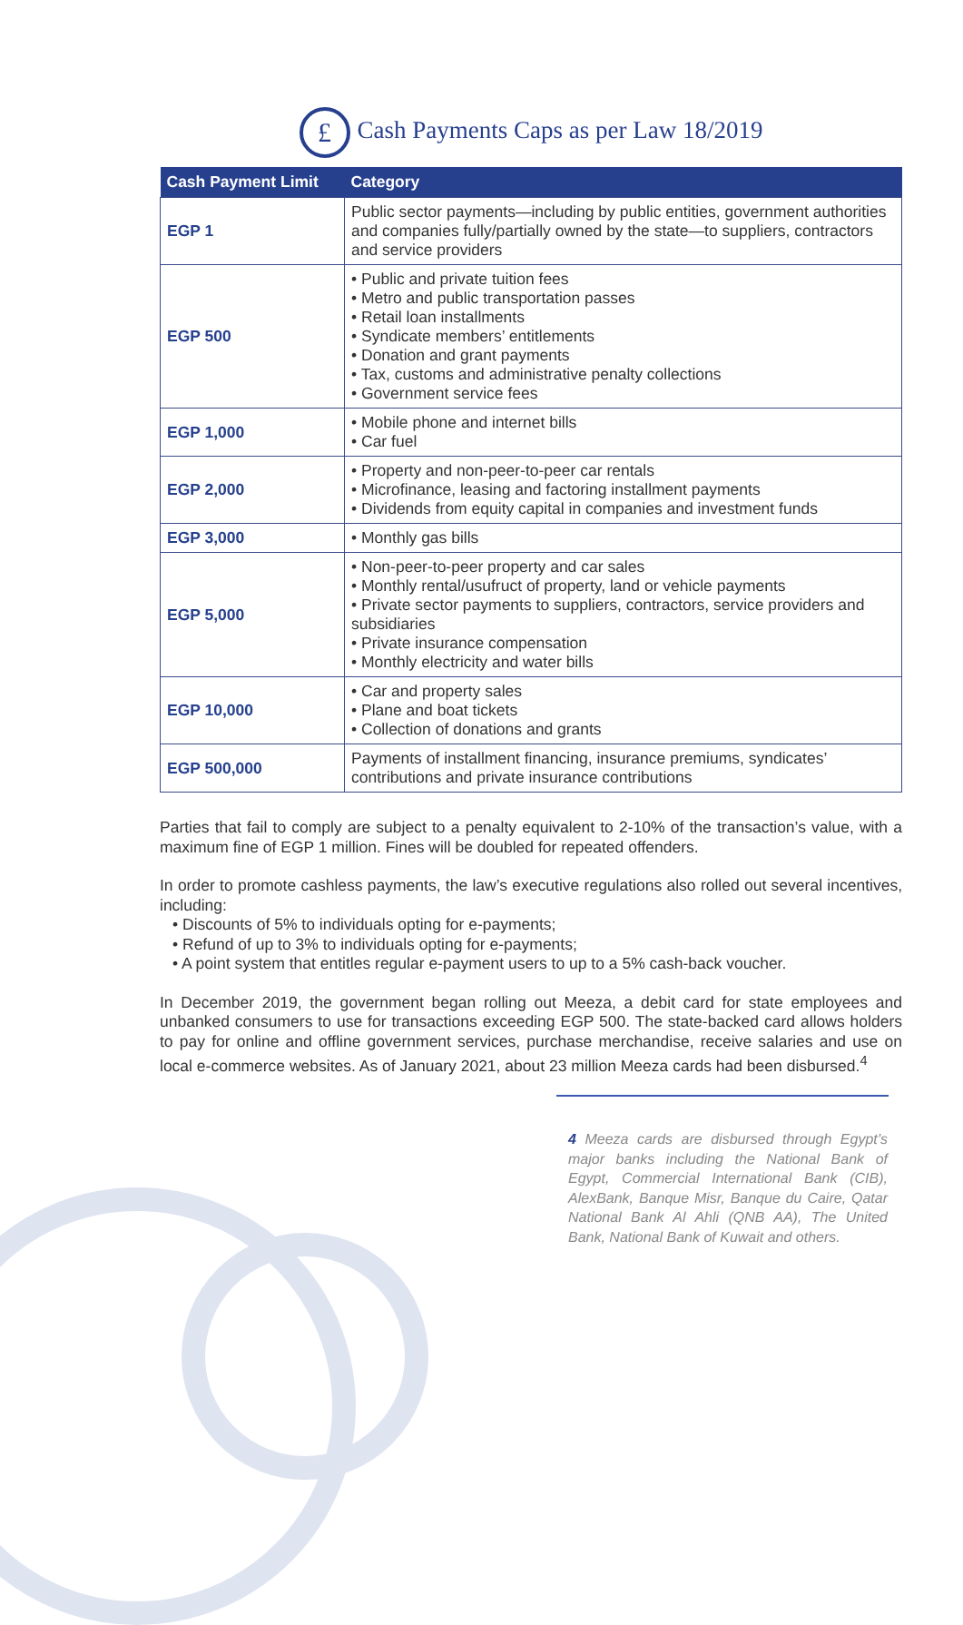£ Cash Payments Caps as per Law 18/2019
| Cash Payment Limit | Category |
| --- | --- |
| EGP 1 | Public sector payments—including by public entities, government authorities and companies fully/partially owned by the state—to suppliers, contractors and service providers |
| EGP 500 | • Public and private tuition fees • Metro and public transportation passes • Retail loan installments • Syndicate members’ entitlements • Donation and grant payments • Tax, customs and administrative penalty collections • Government service fees |
| EGP 1,000 | • Mobile phone and internet bills • Car fuel |
| EGP 2,000 | • Property and non-peer-to-peer car rentals • Microfinance, leasing and factoring installment payments • Dividends from equity capital in companies and investment funds |
| EGP 3,000 | • Monthly gas bills |
| EGP 5,000 | • Non-peer-to-peer property and car sales • Monthly rental/usufruct of property, land or vehicle payments • Private sector payments to suppliers, contractors, service providers and subsidiaries • Private insurance compensation • Monthly electricity and water bills |
| EGP 10,000 | • Car and property sales • Plane and boat tickets • Collection of donations and grants |
| EGP 500,000 | Payments of installment financing, insurance premiums, syndicates’ contributions and private insurance contributions |
Parties that fail to comply are subject to a penalty equivalent to 2-10% of the transaction’s value, with a maximum fine of EGP 1 million. Fines will be doubled for repeated offenders.
In order to promote cashless payments, the law’s executive regulations also rolled out several incentives, including:
• Discounts of 5% to individuals opting for e-payments;
• Refund of up to 3% to individuals opting for e-payments;
• A point system that entitles regular e-payment users to up to a 5% cash-back voucher.
In December 2019, the government began rolling out Meeza, a debit card for state employees and unbanked consumers to use for transactions exceeding EGP 500. The state-backed card allows holders to pay for online and offline government services, purchase merchandise, receive salaries and use on local e-commerce websites. As of January 2021, about 23 million Meeza cards had been disbursed.<sup>4</sup>
4 Meeza cards are disbursed through Egypt’s major banks including the National Bank of Egypt, Commercial International Bank (CIB), AlexBank, Banque Misr, Banque du Caire, Qatar National Bank Al Ahli (QNB AA), The United Bank, National Bank of Kuwait and others.